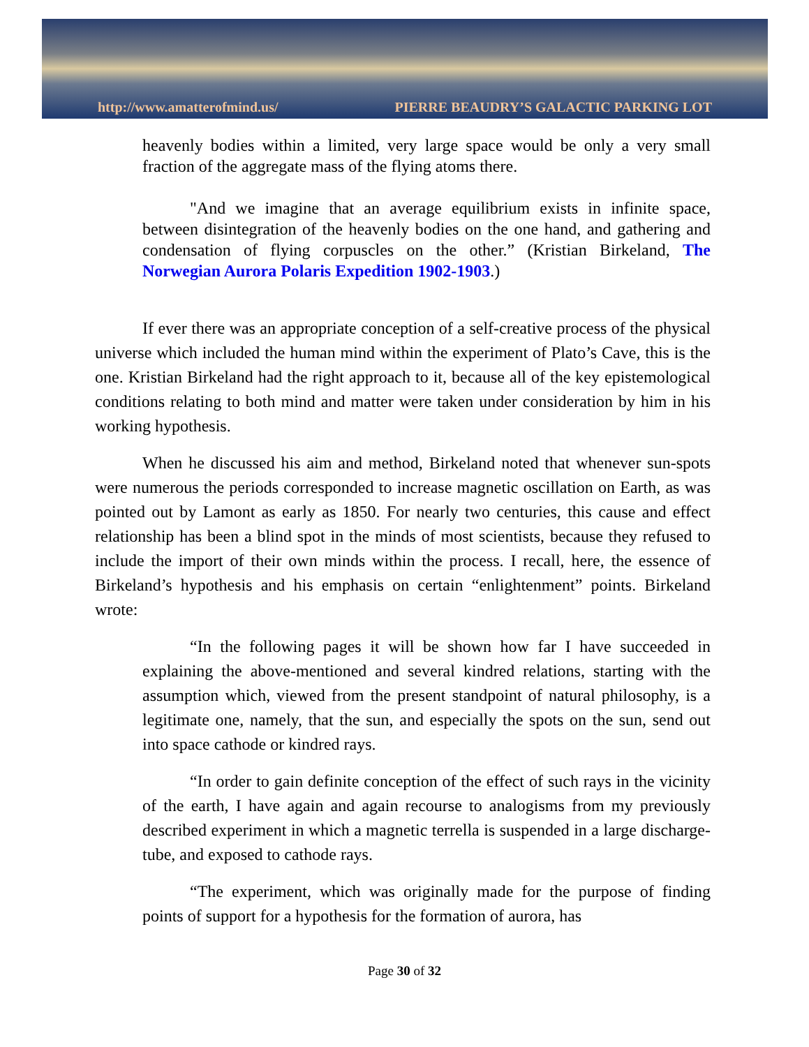http://www.amatterofmind.us/ PIERRE BEAUDRY’S GALACTIC PARKING LOT
heavenly bodies within a limited, very large space would be only a very small fraction of the aggregate mass of the flying atoms there.
"And we imagine that an average equilibrium exists in infinite space, between disintegration of the heavenly bodies on the one hand, and gathering and condensation of flying corpuscles on the other.” (Kristian Birkeland, The Norwegian Aurora Polaris Expedition 1902-1903.)
If ever there was an appropriate conception of a self-creative process of the physical universe which included the human mind within the experiment of Plato’s Cave, this is the one. Kristian Birkeland had the right approach to it, because all of the key epistemological conditions relating to both mind and matter were taken under consideration by him in his working hypothesis.
When he discussed his aim and method, Birkeland noted that whenever sun-spots were numerous the periods corresponded to increase magnetic oscillation on Earth, as was pointed out by Lamont as early as 1850. For nearly two centuries, this cause and effect relationship has been a blind spot in the minds of most scientists, because they refused to include the import of their own minds within the process. I recall, here, the essence of Birkeland’s hypothesis and his emphasis on certain “enlightenment” points. Birkeland wrote:
“In the following pages it will be shown how far I have succeeded in explaining the above-mentioned and several kindred relations, starting with the assumption which, viewed from the present standpoint of natural philosophy, is a legitimate one, namely, that the sun, and especially the spots on the sun, send out into space cathode or kindred rays.
“In order to gain definite conception of the effect of such rays in the vicinity of the earth, I have again and again recourse to analogisms from my previously described experiment in which a magnetic terrella is suspended in a large discharge-tube, and exposed to cathode rays.
“The experiment, which was originally made for the purpose of finding points of support for a hypothesis for the formation of aurora, has
Page 30 of 32